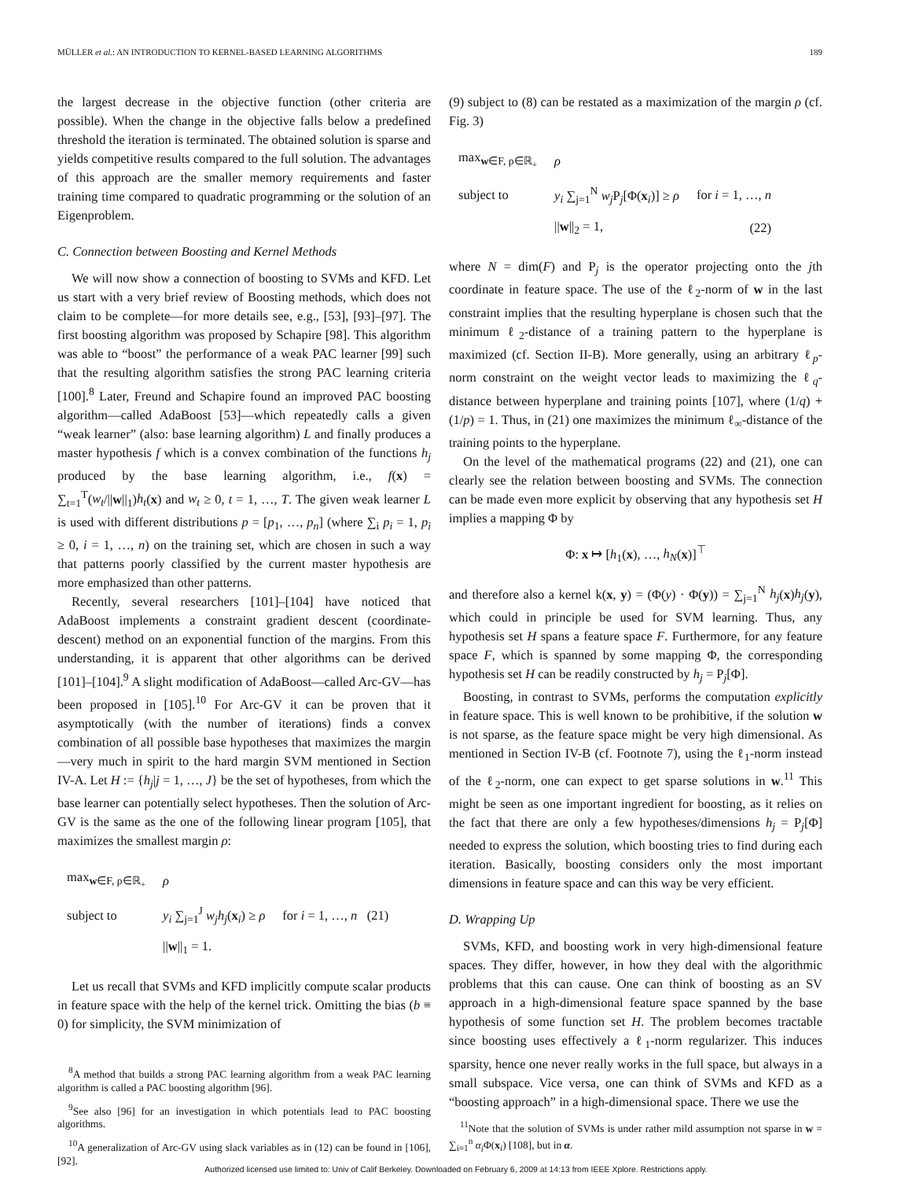MÜLLER et al.: AN INTRODUCTION TO KERNEL-BASED LEARNING ALGORITHMS 189
the largest decrease in the objective function (other criteria are possible). When the change in the objective falls below a predefined threshold the iteration is terminated. The obtained solution is sparse and yields competitive results compared to the full solution. The advantages of this approach are the smaller memory requirements and faster training time compared to quadratic programming or the solution of an Eigenproblem.
C. Connection between Boosting and Kernel Methods
We will now show a connection of boosting to SVMs and KFD. Let us start with a very brief review of Boosting methods, which does not claim to be complete—for more details see, e.g., [53], [93]–[97]. The first boosting algorithm was proposed by Schapire [98]. This algorithm was able to “boost” the performance of a weak PAC learner [99] such that the resulting algorithm satisfies the strong PAC learning criteria [100].<sup>8</sup> Later, Freund and Schapire found an improved PAC boosting algorithm—called AdaBoost [53]—which repeatedly calls a given “weak learner” (also: base learning algorithm) L and finally produces a master hypothesis f which is a convex combination of the functions h<sub>j</sub> produced by the base learning algorithm, i.e., f(x) = ∑<sub>t=1</sub><sup>T</sup>(w<sub>t</sub>/||w||<sub>1</sub>)h<sub>t</sub>(x) and w<sub>t</sub> ≥ 0, t = 1, …, T. The given weak learner L is used with different distributions p = [p<sub>1</sub>, …, p<sub>n</sub>] (where ∑<sub>i</sub> p<sub>i</sub> = 1, p<sub>i</sub> ≥ 0, i = 1, …, n) on the training set, which are chosen in such a way that patterns poorly classified by the current master hypothesis are more emphasized than other patterns.
Recently, several researchers [101]–[104] have noticed that AdaBoost implements a constraint gradient descent (coordinate-descent) method on an exponential function of the margins. From this understanding, it is apparent that other algorithms can be derived [101]–[104].<sup>9</sup> A slight modification of AdaBoost—called Arc-GV—has been proposed in [105].<sup>10</sup> For Arc-GV it can be proven that it asymptotically (with the number of iterations) finds a convex combination of all possible base hypotheses that maximizes the margin—very much in spirit to the hard margin SVM mentioned in Section IV-A. Let H := {h<sub>j</sub>|j = 1, …, J} be the set of hypotheses, from which the base learner can potentially select hypotheses. Then the solution of Arc-GV is the same as the one of the following linear program [105], that maximizes the smallest margin ρ:
| max<sub>w∈F, ρ∈ℝ<sub>+</sub></sub> | ρ | |
| subject to | y<sub>i</sub> ∑<sub>j=1</sub><sup>J</sup> w<sub>j</sub>h<sub>j</sub> ( x<sub>i</sub>) ≥ ρ | for i = 1, …, n (21) |
| | // w //<sub>1</sub> = 1. | |
Let us recall that SVMs and KFD implicitly compute scalar products in feature space with the help of the kernel trick. Omitting the bias (b ≡ 0) for simplicity, the SVM minimization of
<sup>8</sup> A method that builds a strong PAC learning algorithm from a weak PAC learning algorithm is called a PAC boosting algorithm [96].
<sup>9</sup> See also [96] for an investigation in which potentials lead to PAC boosting algorithms.
<sup>10</sup> A generalization of Arc-GV using slack variables as in (12) can be found in [106], [92].
(9) subject to (8) can be restated as a maximization of the margin ρ (cf. Fig. 3)
| max<sub>w∈F, ρ∈ℝ<sub>+</sub></sub> | ρ | |
| subject to | y<sub>i</sub> ∑<sub>j=1</sub><sup>N</sup> w<sub>j</sub> P<sub>j</sub>[Φ( x<sub>i</sub>)] ≥ ρ | for i = 1, …, n |
| | // w //<sub>2</sub> = 1, | (22) |
where N = dim(F) and P<sub>j</sub> is the operator projecting onto the jth coordinate in feature space. The use of the ℓ<sub>2</sub>-norm of w in the last constraint implies that the resulting hyperplane is chosen such that the minimum ℓ<sub>2</sub>-distance of a training pattern to the hyperplane is maximized (cf. Section II-B). More generally, using an arbitrary ℓ<sub>p</sub>-norm constraint on the weight vector leads to maximizing the ℓ<sub>q</sub>-distance between hyperplane and training points [107], where (1/q) + (1/p) = 1. Thus, in (21) one maximizes the minimum ℓ<sub>∞</sub>-distance of the training points to the hyperplane.
On the level of the mathematical programs (22) and (21), one can clearly see the relation between boosting and SVMs. The connection can be made even more explicit by observing that any hypothesis set H implies a mapping Φ by
Φ: x ↦ [h<sub>1</sub>(x), …, h<sub>N</sub>(x)]<sup>⊤</sup>
and therefore also a kernel k(x, y) = (Φ(y) · Φ(y)) = ∑<sub>j=1</sub><sup>N</sup> h<sub>j</sub>(x)h<sub>j</sub>(y), which could in principle be used for SVM learning. Thus, any hypothesis set H spans a feature space F. Furthermore, for any feature space F, which is spanned by some mapping Φ, the corresponding hypothesis set H can be readily constructed by h<sub>j</sub> = P<sub>j</sub>[Φ].
Boosting, in contrast to SVMs, performs the computation explicitly in feature space. This is well known to be prohibitive, if the solution w is not sparse, as the feature space might be very high dimensional. As mentioned in Section IV-B (cf. Footnote 7), using the ℓ<sub>1</sub>-norm instead of the ℓ<sub>2</sub>-norm, one can expect to get sparse solutions in w.<sup>11</sup> This might be seen as one important ingredient for boosting, as it relies on the fact that there are only a few hypotheses/dimensions h<sub>j</sub> = P<sub>j</sub>[Φ] needed to express the solution, which boosting tries to find during each iteration. Basically, boosting considers only the most important dimensions in feature space and can this way be very efficient.
D. Wrapping Up
SVMs, KFD, and boosting work in very high-dimensional feature spaces. They differ, however, in how they deal with the algorithmic problems that this can cause. One can think of boosting as an SV approach in a high-dimensional feature space spanned by the base hypothesis of some function set H. The problem becomes tractable since boosting uses effectively a ℓ<sub>1</sub>-norm regularizer. This induces sparsity, hence one never really works in the full space, but always in a small subspace. Vice versa, one can think of SVMs and KFD as a “boosting approach” in a high-dimensional space. There we use the
<sup>11</sup> Note that the solution of SVMs is under rather mild assumption not sparse in w = ∑<sub>i=1</sub><sup>n</sup> α<sub>i</sub> Φ(x<sub>i</sub>) [108], but in α.
Authorized licensed use limited to: Univ of Calif Berkeley. Downloaded on February 6, 2009 at 14:13 from IEEE Xplore. Restrictions apply.